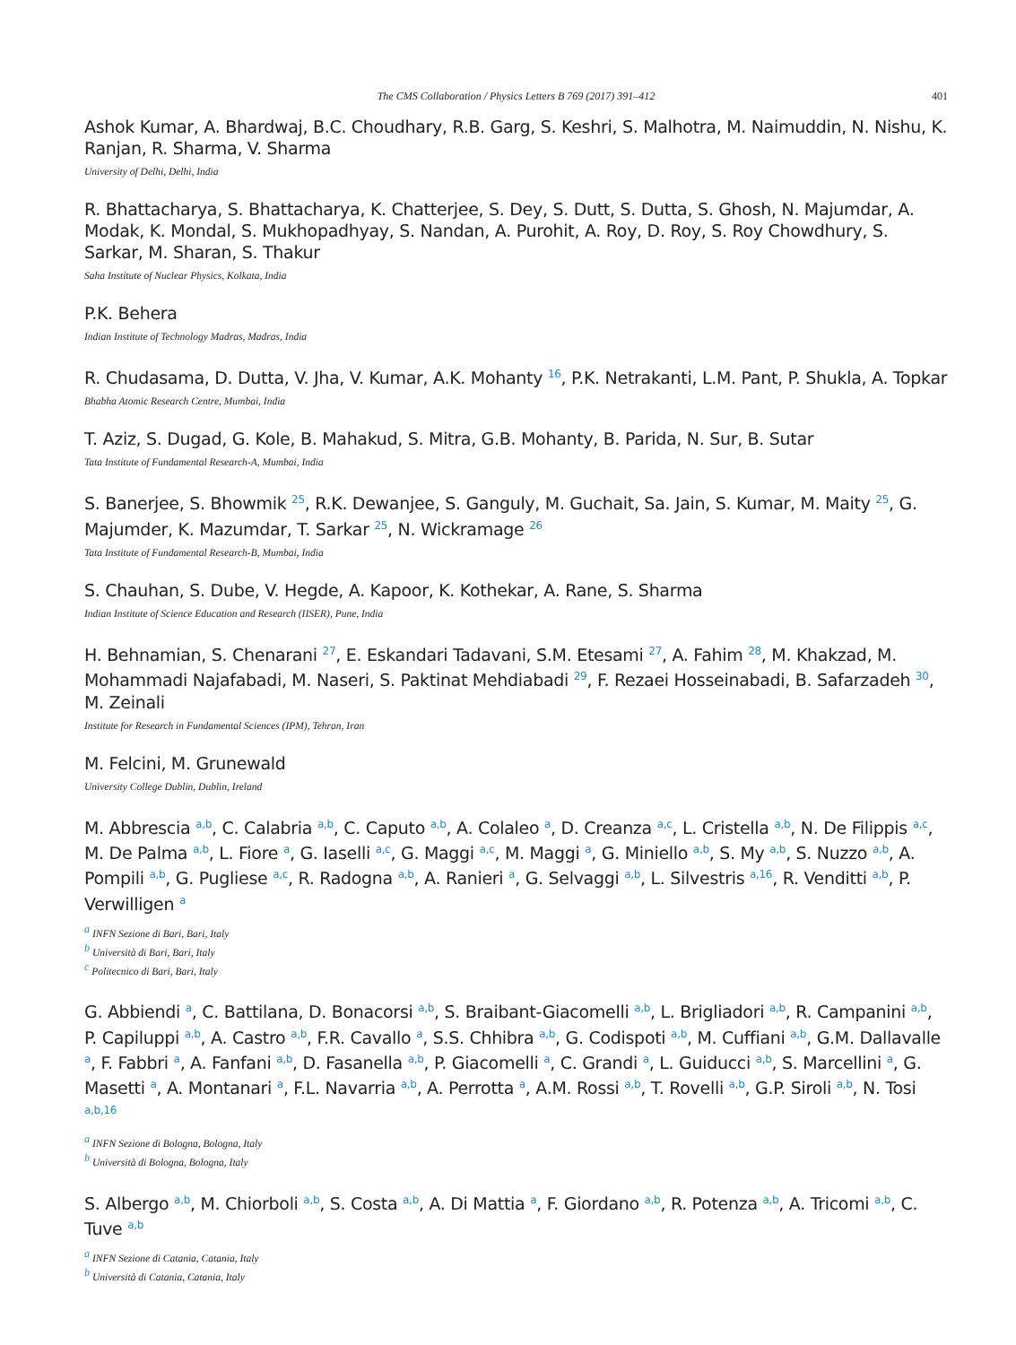The CMS Collaboration / Physics Letters B 769 (2017) 391–412 401
Ashok Kumar, A. Bhardwaj, B.C. Choudhary, R.B. Garg, S. Keshri, S. Malhotra, M. Naimuddin, N. Nishu, K. Ranjan, R. Sharma, V. Sharma
University of Delhi, Delhi, India
R. Bhattacharya, S. Bhattacharya, K. Chatterjee, S. Dey, S. Dutt, S. Dutta, S. Ghosh, N. Majumdar, A. Modak, K. Mondal, S. Mukhopadhyay, S. Nandan, A. Purohit, A. Roy, D. Roy, S. Roy Chowdhury, S. Sarkar, M. Sharan, S. Thakur
Saha Institute of Nuclear Physics, Kolkata, India
P.K. Behera
Indian Institute of Technology Madras, Madras, India
R. Chudasama, D. Dutta, V. Jha, V. Kumar, A.K. Mohanty <sup>16</sup>, P.K. Netrakanti, L.M. Pant, P. Shukla, A. Topkar
Bhabha Atomic Research Centre, Mumbai, India
T. Aziz, S. Dugad, G. Kole, B. Mahakud, S. Mitra, G.B. Mohanty, B. Parida, N. Sur, B. Sutar
Tata Institute of Fundamental Research-A, Mumbai, India
S. Banerjee, S. Bhowmik <sup>25</sup>, R.K. Dewanjee, S. Ganguly, M. Guchait, Sa. Jain, S. Kumar, M. Maity <sup>25</sup>, G. Majumder, K. Mazumdar, T. Sarkar <sup>25</sup>, N. Wickramage <sup>26</sup>
Tata Institute of Fundamental Research-B, Mumbai, India
S. Chauhan, S. Dube, V. Hegde, A. Kapoor, K. Kothekar, A. Rane, S. Sharma
Indian Institute of Science Education and Research (IISER), Pune, India
H. Behnamian, S. Chenarani <sup>27</sup>, E. Eskandari Tadavani, S.M. Etesami <sup>27</sup>, A. Fahim <sup>28</sup>, M. Khakzad, M. Mohammadi Najafabadi, M. Naseri, S. Paktinat Mehdiabadi <sup>29</sup>, F. Rezaei Hosseinabadi, B. Safarzadeh <sup>30</sup>, M. Zeinali
Institute for Research in Fundamental Sciences (IPM), Tehran, Iran
M. Felcini, M. Grunewald
University College Dublin, Dublin, Ireland
M. Abbrescia <sup>a,b</sup>, C. Calabria <sup>a,b</sup>, C. Caputo <sup>a,b</sup>, A. Colaleo <sup>a</sup>, D. Creanza <sup>a,c</sup>, L. Cristella <sup>a,b</sup>, N. De Filippis <sup>a,c</sup>, M. De Palma <sup>a,b</sup>, L. Fiore <sup>a</sup>, G. Iaselli <sup>a,c</sup>, G. Maggi <sup>a,c</sup>, M. Maggi <sup>a</sup>, G. Miniello <sup>a,b</sup>, S. My <sup>a,b</sup>, S. Nuzzo <sup>a,b</sup>, A. Pompili <sup>a,b</sup>, G. Pugliese <sup>a,c</sup>, R. Radogna <sup>a,b</sup>, A. Ranieri <sup>a</sup>, G. Selvaggi <sup>a,b</sup>, L. Silvestris <sup>a,16</sup>, R. Venditti <sup>a,b</sup>, P. Verwilligen <sup>a</sup>
<sup>a</sup> INFN Sezione di Bari, Bari, Italy
<sup>b</sup> Università di Bari, Bari, Italy
<sup>c</sup> Politecnico di Bari, Bari, Italy
G. Abbiendi <sup>a</sup>, C. Battilana, D. Bonacorsi <sup>a,b</sup>, S. Braibant-Giacomelli <sup>a,b</sup>, L. Brigliadori <sup>a,b</sup>, R. Campanini <sup>a,b</sup>, P. Capiluppi <sup>a,b</sup>, A. Castro <sup>a,b</sup>, F.R. Cavallo <sup>a</sup>, S.S. Chhibra <sup>a,b</sup>, G. Codispoti <sup>a,b</sup>, M. Cuffiani <sup>a,b</sup>, G.M. Dallavalle <sup>a</sup>, F. Fabbri <sup>a</sup>, A. Fanfani <sup>a,b</sup>, D. Fasanella <sup>a,b</sup>, P. Giacomelli <sup>a</sup>, C. Grandi <sup>a</sup>, L. Guiducci <sup>a,b</sup>, S. Marcellini <sup>a</sup>, G. Masetti <sup>a</sup>, A. Montanari <sup>a</sup>, F.L. Navarria <sup>a,b</sup>, A. Perrotta <sup>a</sup>, A.M. Rossi <sup>a,b</sup>, T. Rovelli <sup>a,b</sup>, G.P. Siroli <sup>a,b</sup>, N. Tosi <sup>a,b,16</sup>
<sup>a</sup> INFN Sezione di Bologna, Bologna, Italy
<sup>b</sup> Università di Bologna, Bologna, Italy
S. Albergo <sup>a,b</sup>, M. Chiorboli <sup>a,b</sup>, S. Costa <sup>a,b</sup>, A. Di Mattia <sup>a</sup>, F. Giordano <sup>a,b</sup>, R. Potenza <sup>a,b</sup>, A. Tricomi <sup>a,b</sup>, C. Tuve <sup>a,b</sup>
<sup>a</sup> INFN Sezione di Catania, Catania, Italy
<sup>b</sup> Università di Catania, Catania, Italy